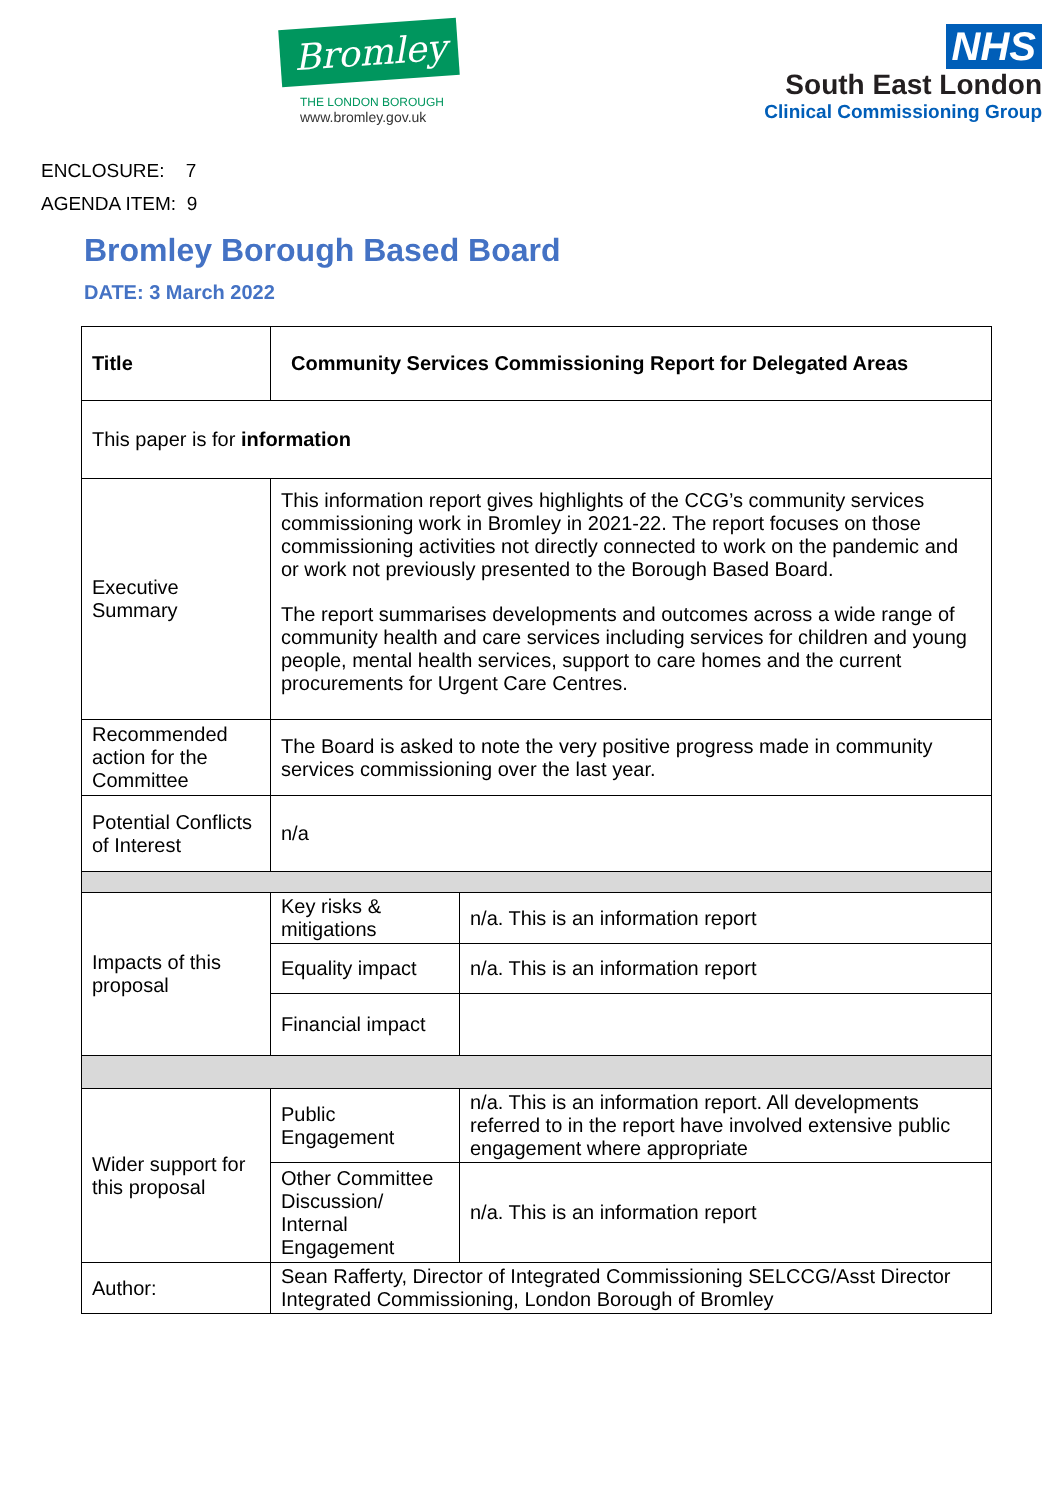Bromley
THE LONDON BOROUGH
www.bromley.gov.uk
NHS
South East London
Clinical Commissioning Group
ENCLOSURE: 7
AGENDA ITEM: 9
Bromley Borough Based Board
DATE: 3 March 2022
| Title | Community Services Commissioning Report for Delegated Areas | |
| This paper is for information | | |
| Executive Summary | This information report gives highlights of the CCG’s community services commissioning work in Bromley in 2021-22. The report focuses on those commissioning activities not directly connected to work on the pandemic and or work not previously presented to the Borough Based Board. The report summarises developments and outcomes across a wide range of community health and care services including services for children and young people, mental health services, support to care homes and the current procurements for Urgent Care Centres. | |
| Recommended action for the Committee | The Board is asked to note the very positive progress made in community services commissioning over the last year. | |
| Potential Conflicts of Interest | n/a | |
| Impacts of this proposal | Key risks & mitigations | n/a. This is an information report |
| | Equality impact | n/a. This is an information report |
| | Financial impact | |
| Wider support for this proposal | Public Engagement | n/a. This is an information report. All developments referred to in the report have involved extensive public engagement where appropriate |
| | Other Committee Discussion/ Internal Engagement | n/a. This is an information report |
| Author: | Sean Rafferty, Director of Integrated Commissioning SELCCG/Asst Director Integrated Commissioning, London Borough of Bromley | |